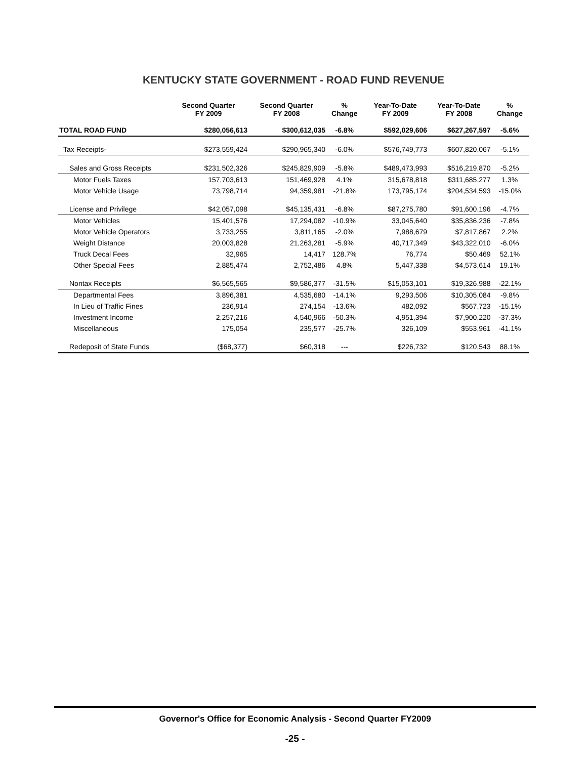KENTUCKY STATE GOVERNMENT - ROAD FUND REVENUE
| | Second Quarter FY 2009 | Second Quarter FY 2008 | % Change | Year-To-Date FY 2009 | Year-To-Date FY 2008 | % Change |
| --- | --- | --- | --- | --- | --- | --- |
| TOTAL ROAD FUND | $280,056,613 | $300,612,035 | -6.8% | $592,029,606 | $627,267,597 | -5.6% |
| Tax Receipts- | $273,559,424 | $290,965,340 | -6.0% | $576,749,773 | $607,820,067 | -5.1% |
| Sales and Gross Receipts | $231,502,326 | $245,829,909 | -5.8% | $489,473,993 | $516,219,870 | -5.2% |
| Motor Fuels Taxes | 157,703,613 | 151,469,928 | 4.1% | 315,678,818 | $311,685,277 | 1.3% |
| Motor Vehicle Usage | 73,798,714 | 94,359,981 | -21.8% | 173,795,174 | $204,534,593 | -15.0% |
| License and Privilege | $42,057,098 | $45,135,431 | -6.8% | $87,275,780 | $91,600,196 | -4.7% |
| Motor Vehicles | 15,401,576 | 17,294,082 | -10.9% | 33,045,640 | $35,836,236 | -7.8% |
| Motor Vehicle Operators | 3,733,255 | 3,811,165 | -2.0% | 7,988,679 | $7,817,867 | 2.2% |
| Weight Distance | 20,003,828 | 21,263,281 | -5.9% | 40,717,349 | $43,322,010 | -6.0% |
| Truck Decal Fees | 32,965 | 14,417 | 128.7% | 76,774 | $50,469 | 52.1% |
| Other Special Fees | 2,885,474 | 2,752,486 | 4.8% | 5,447,338 | $4,573,614 | 19.1% |
| Nontax Receipts | $6,565,565 | $9,586,377 | -31.5% | $15,053,101 | $19,326,988 | -22.1% |
| Departmental Fees | 3,896,381 | 4,535,680 | -14.1% | 9,293,506 | $10,305,084 | -9.8% |
| In Lieu of Traffic Fines | 236,914 | 274,154 | -13.6% | 482,092 | $567,723 | -15.1% |
| Investment Income | 2,257,216 | 4,540,966 | -50.3% | 4,951,394 | $7,900,220 | -37.3% |
| Miscellaneous | 175,054 | 235,577 | -25.7% | 326,109 | $553,961 | -41.1% |
| Redeposit of State Funds | ($68,377) | $60,318 | --- | $226,732 | $120,543 | 88.1% |
Governor's Office for Economic Analysis - Second Quarter FY2009
-25 -